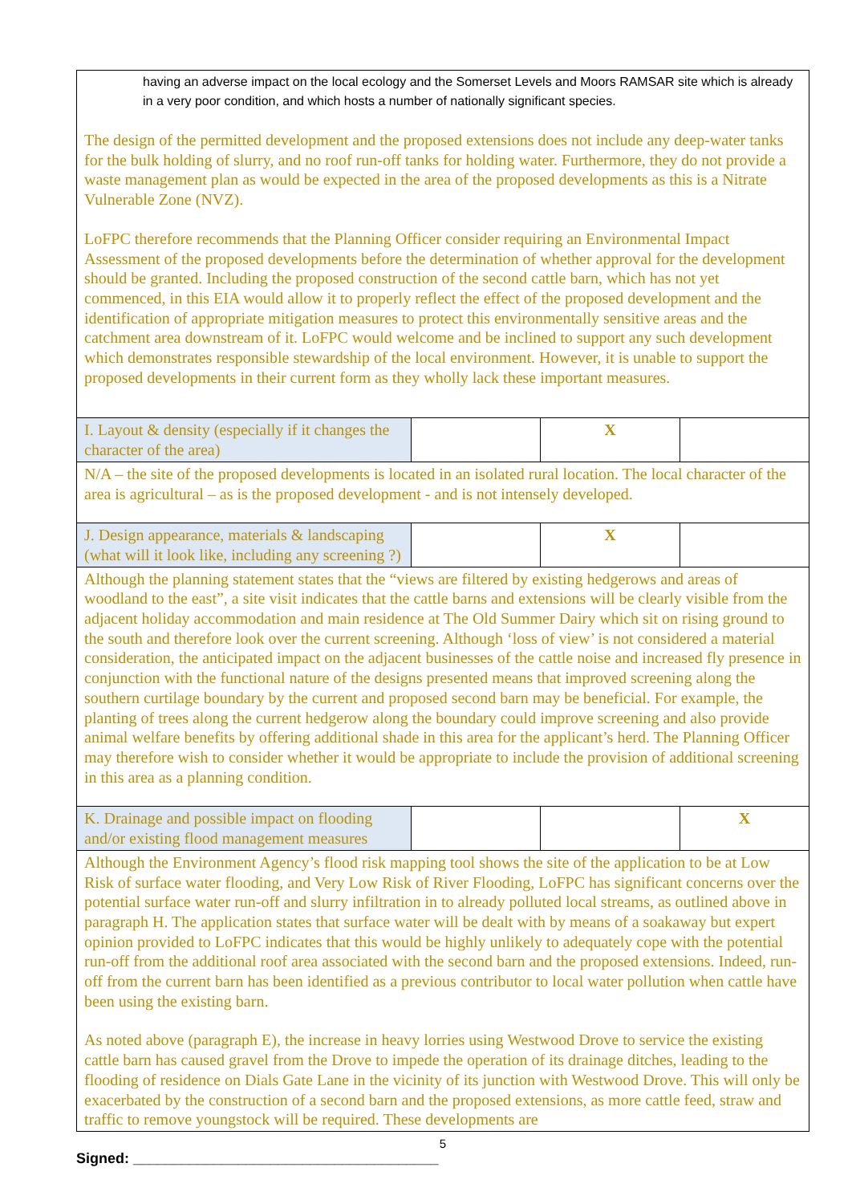| having an adverse impact on the local ecology and the Somerset Levels and Moors RAMSAR site which is already in a very poor condition, and which hosts a number of nationally significant species. The design of the permitted development and the proposed extensions does not include any deep-water tanks for the bulk holding of slurry, and no roof run-off tanks for holding water. Furthermore, they do not provide a waste management plan as would be expected in the area of the proposed developments as this is a Nitrate Vulnerable Zone (NVZ). LoFPC therefore recommends that the Planning Officer consider requiring an Environmental Impact Assessment of the proposed developments before the determination of whether approval for the development should be granted. Including the proposed construction of the second cattle barn, which has not yet commenced, in this EIA would allow it to properly reflect the effect of the proposed development and the identification of appropriate mitigation measures to protect this environmentally sensitive areas and the catchment area downstream of it. LoFPC would welcome and be inclined to support any such development which demonstrates responsible stewardship of the local environment. However, it is unable to support the proposed developments in their current form as they wholly lack these important measures. | | | |
| I. Layout & density (especially if it changes the character of the area) | | X | |
| N/A – the site of the proposed developments is located in an isolated rural location. The local character of the area is agricultural – as is the proposed development - and is not intensely developed. | | | |
| J. Design appearance, materials & landscaping (what will it look like, including any screening ?) | | X | |
| Although the planning statement states that the “views are filtered by existing hedgerows and areas of woodland to the east”, a site visit indicates that the cattle barns and extensions will be clearly visible from the adjacent holiday accommodation and main residence at The Old Summer Dairy which sit on rising ground to the south and therefore look over the current screening. Although ‘loss of view’ is not considered a material consideration, the anticipated impact on the adjacent businesses of the cattle noise and increased fly presence in conjunction with the functional nature of the designs presented means that improved screening along the southern curtilage boundary by the current and proposed second barn may be beneficial. For example, the planting of trees along the current hedgerow along the boundary could improve screening and also provide animal welfare benefits by offering additional shade in this area for the applicant’s herd. The Planning Officer may therefore wish to consider whether it would be appropriate to include the provision of additional screening in this area as a planning condition. | | | |
| K. Drainage and possible impact on flooding and/or existing flood management measures | | | X |
| Although the Environment Agency’s flood risk mapping tool shows the site of the application to be at Low Risk of surface water flooding, and Very Low Risk of River Flooding, LoFPC has significant concerns over the potential surface water run-off and slurry infiltration in to already polluted local streams, as outlined above in paragraph H. The application states that surface water will be dealt with by means of a soakaway but expert opinion provided to LoFPC indicates that this would be highly unlikely to adequately cope with the potential run-off from the additional roof area associated with the second barn and the proposed extensions. Indeed, run-off from the current barn has been identified as a previous contributor to local water pollution when cattle have been using the existing barn. As noted above (paragraph E), the increase in heavy lorries using Westwood Drove to service the existing cattle barn has caused gravel from the Drove to impede the operation of its drainage ditches, leading to the flooding of residence on Dials Gate Lane in the vicinity of its junction with Westwood Drove. This will only be exacerbated by the construction of a second barn and the proposed extensions, as more cattle feed, straw and traffic to remove youngstock will be required. These developments are | | | |
5
Signed: ______________________________________